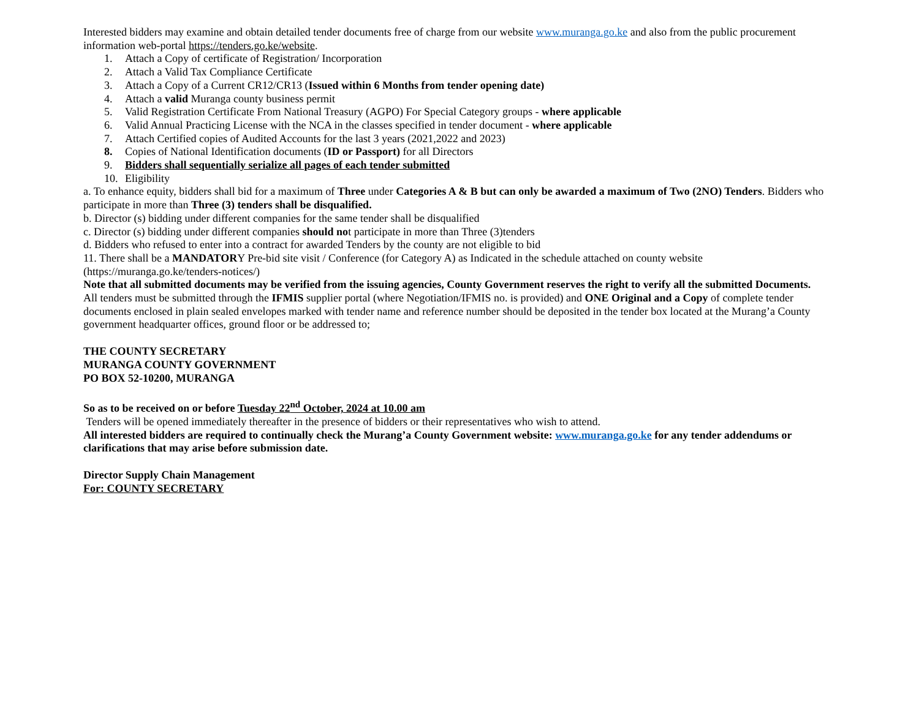Interested bidders may examine and obtain detailed tender documents free of charge from our website www.muranga.go.ke and also from the public procurement information web-portal https://tenders.go.ke/website.
1. Attach a Copy of certificate of Registration/ Incorporation
2. Attach a Valid Tax Compliance Certificate
3. Attach a Copy of a Current CR12/CR13 (Issued within 6 Months from tender opening date)
4. Attach a valid Muranga county business permit
5. Valid Registration Certificate From National Treasury (AGPO) For Special Category groups - where applicable
6. Valid Annual Practicing License with the NCA in the classes specified in tender document - where applicable
7. Attach Certified copies of Audited Accounts for the last 3 years (2021,2022 and 2023)
8. Copies of National Identification documents (ID or Passport) for all Directors
9. Bidders shall sequentially serialize all pages of each tender submitted
10. Eligibility
a. To enhance equity, bidders shall bid for a maximum of Three under Categories A & B but can only be awarded a maximum of Two (2NO) Tenders. Bidders who participate in more than Three (3) tenders shall be disqualified.
b. Director (s) bidding under different companies for the same tender shall be disqualified
c. Director (s) bidding under different companies should not participate in more than Three (3)tenders
d. Bidders who refused to enter into a contract for awarded Tenders by the county are not eligible to bid
11. There shall be a MANDATORY Pre-bid site visit / Conference (for Category A) as Indicated in the schedule attached on county website (https://muranga.go.ke/tenders-notices/)
Note that all submitted documents may be verified from the issuing agencies, County Government reserves the right to verify all the submitted Documents.
All tenders must be submitted through the IFMIS supplier portal (where Negotiation/IFMIS no. is provided) and ONE Original and a Copy of complete tender documents enclosed in plain sealed envelopes marked with tender name and reference number should be deposited in the tender box located at the Murang’a County government headquarter offices, ground floor or be addressed to;
THE COUNTY SECRETARY
MURANGA COUNTY GOVERNMENT
PO BOX 52-10200, MURANGA
So as to be received on or before Tuesday 22<sup>nd</sup> October, 2024 at 10.00 am
Tenders will be opened immediately thereafter in the presence of bidders or their representatives who wish to attend.
All interested bidders are required to continually check the Murang’a County Government website: www.muranga.go.ke for any tender addendums or clarifications that may arise before submission date.
Director Supply Chain Management
For: COUNTY SECRETARY